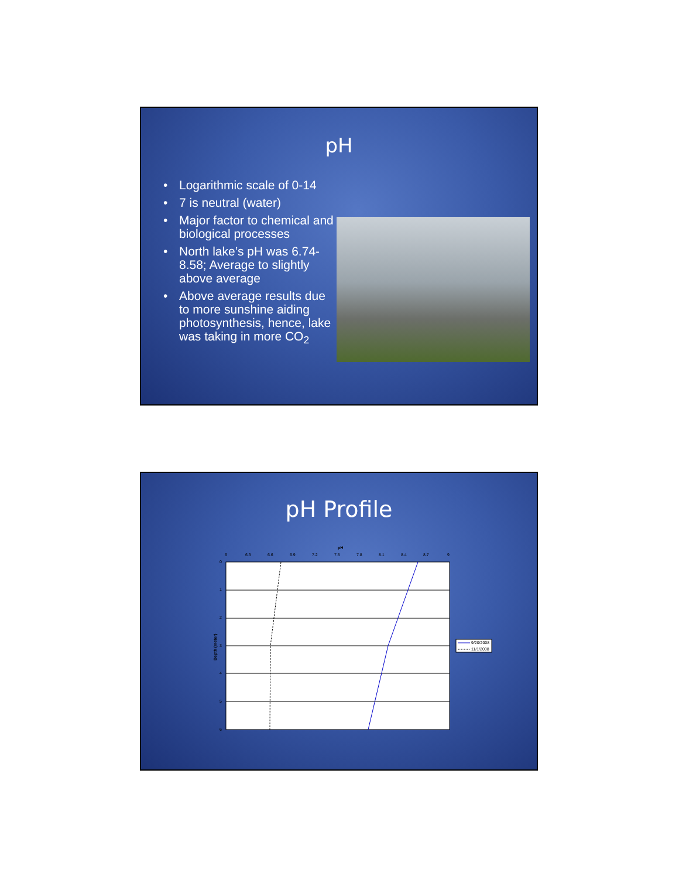pH
• Logarithmic scale of 0-14
• 7 is neutral (water)
• Major factor to chemical and biological processes
• North lake’s pH was 6.74-8.58; Average to slightly above average
• Above average results due to more sunshine aiding photosynthesis, hence, lake was taking in more CO<sub>2</sub>
pH Profile
pH
6
6.3
6.6
6.9
7.2
7.5
7.8
8.1
8.4
8.7
9
0
1
2
3
4
5
6
Depth (meter)
9/20/2008
11/1/2008